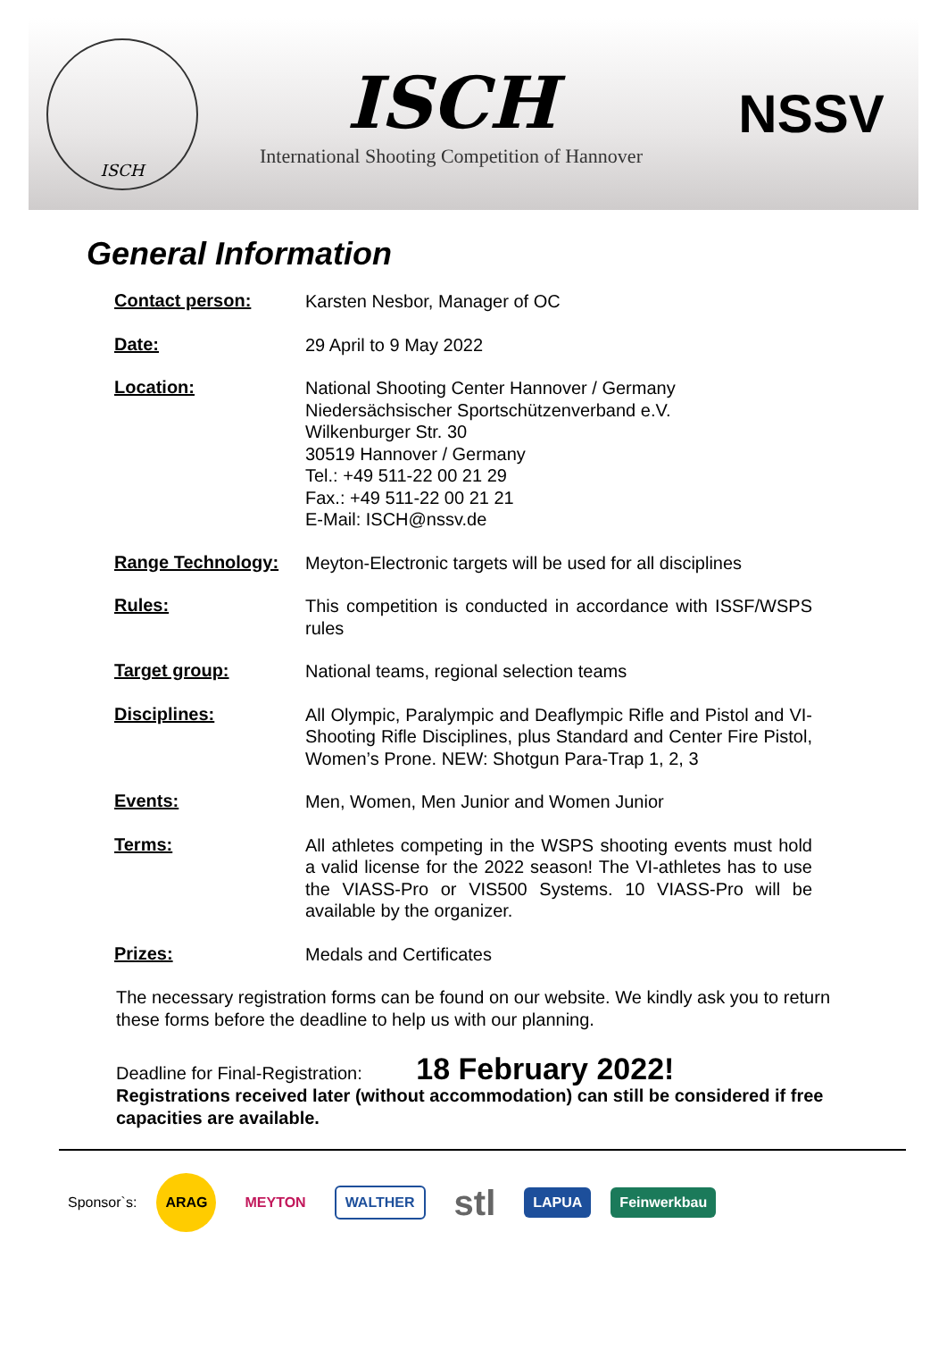ISCH
ISCH
International Shooting Competition of Hannover
NSSV
General Information
| Contact person: | Karsten Nesbor, Manager of OC |
| Date: | 29 April to 9 May 2022 |
| Location: | National Shooting Center Hannover / Germany Niedersächsischer Sportschützenverband e.V. Wilkenburger Str. 30 30519 Hannover / Germany Tel.: +49 511-22 00 21 29 Fax.: +49 511-22 00 21 21 E-Mail: ISCH@nssv.de |
| Range Technology: | Meyton-Electronic targets will be used for all disciplines |
| Rules: | This competition is conducted in accordance with ISSF/WSPS rules |
| Target group: | National teams, regional selection teams |
| Disciplines: | All Olympic, Paralympic and Deaflympic Rifle and Pistol and VI-Shooting Rifle Disciplines, plus Standard and Center Fire Pistol, Women’s Prone. NEW: Shotgun Para-Trap 1, 2, 3 |
| Events: | Men, Women, Men Junior and Women Junior |
| Terms: | All athletes competing in the WSPS shooting events must hold a valid license for the 2022 season! The VI-athletes has to use the VIASS-Pro or VIS500 Systems. 10 VIASS-Pro will be available by the organizer. |
| Prizes: | Medals and Certificates |
The necessary registration forms can be found on our website. We kindly ask you to return these forms before the deadline to help us with our planning.
Deadline for Final-Registration: 18 February 2022!
Registrations received later (without accommodation) can still be considered if free capacities are available.
Sponsor`s:
ARAG
MEYTON WALTHER
stl
LAPUA Feinwerkbau